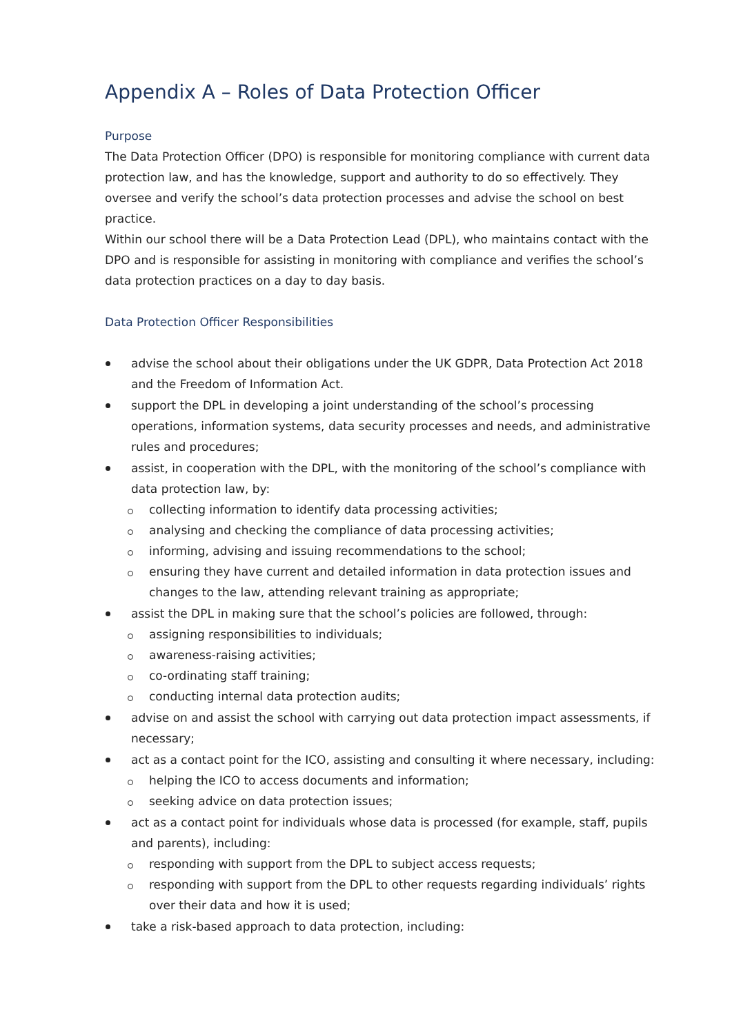Appendix A – Roles of Data Protection Officer
Purpose
The Data Protection Officer (DPO) is responsible for monitoring compliance with current data protection law, and has the knowledge, support and authority to do so effectively. They oversee and verify the school’s data protection processes and advise the school on best practice.
Within our school there will be a Data Protection Lead (DPL), who maintains contact with the DPO and is responsible for assisting in monitoring with compliance and verifies the school’s data protection practices on a day to day basis.
Data Protection Officer Responsibilities
advise the school about their obligations under the UK GDPR, Data Protection Act 2018 and the Freedom of Information Act.
support the DPL in developing a joint understanding of the school’s processing operations, information systems, data security processes and needs, and administrative rules and procedures;
assist, in cooperation with the DPL, with the monitoring of the school’s compliance with data protection law, by:
collecting information to identify data processing activities;
analysing and checking the compliance of data processing activities;
informing, advising and issuing recommendations to the school;
ensuring they have current and detailed information in data protection issues and changes to the law, attending relevant training as appropriate;
assist the DPL in making sure that the school’s policies are followed, through:
assigning responsibilities to individuals;
awareness-raising activities;
co-ordinating staff training;
conducting internal data protection audits;
advise on and assist the school with carrying out data protection impact assessments, if necessary;
act as a contact point for the ICO, assisting and consulting it where necessary, including:
helping the ICO to access documents and information;
seeking advice on data protection issues;
act as a contact point for individuals whose data is processed (for example, staff, pupils and parents), including:
responding with support from the DPL to subject access requests;
responding with support from the DPL to other requests regarding individuals’ rights over their data and how it is used;
take a risk-based approach to data protection, including: